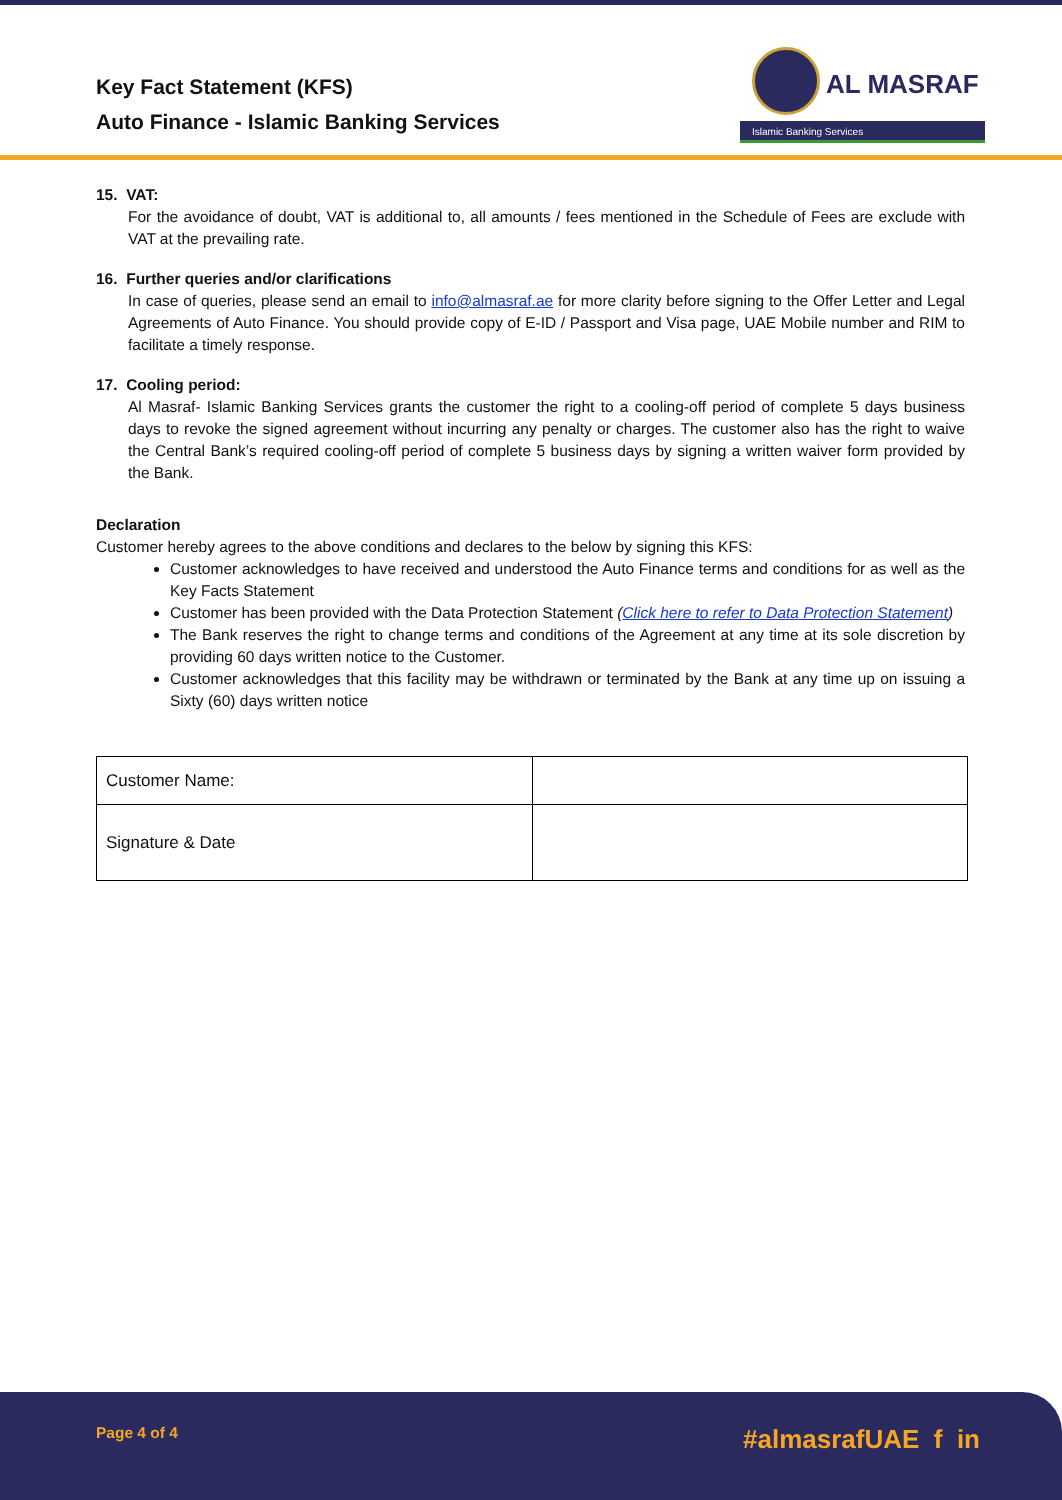Key Fact Statement (KFS)
Auto Finance - Islamic Banking Services
AL MASRAF
Islamic Banking Services
15. VAT:
For the avoidance of doubt, VAT is additional to, all amounts / fees mentioned in the Schedule of Fees are exclude with VAT at the prevailing rate.
16. Further queries and/or clarifications
In case of queries, please send an email to info@almasraf.ae for more clarity before signing to the Offer Letter and Legal Agreements of Auto Finance. You should provide copy of E-ID / Passport and Visa page, UAE Mobile number and RIM to facilitate a timely response.
17. Cooling period:
Al Masraf- Islamic Banking Services grants the customer the right to a cooling-off period of complete 5 days business days to revoke the signed agreement without incurring any penalty or charges. The customer also has the right to waive the Central Bank’s required cooling-off period of complete 5 business days by signing a written waiver form provided by the Bank.
Declaration
Customer hereby agrees to the above conditions and declares to the below by signing this KFS:
Customer acknowledges to have received and understood the Auto Finance terms and conditions for as well as the Key Facts Statement
Customer has been provided with the Data Protection Statement (Click here to refer to Data Protection Statement)
The Bank reserves the right to change terms and conditions of the Agreement at any time at its sole discretion by providing 60 days written notice to the Customer.
Customer acknowledges that this facility may be withdrawn or terminated by the Bank at any time up on issuing a Sixty (60) days written notice
| Customer Name: | |
| Signature & Date | |
Page 4 of 4 #almasrafUAE f in